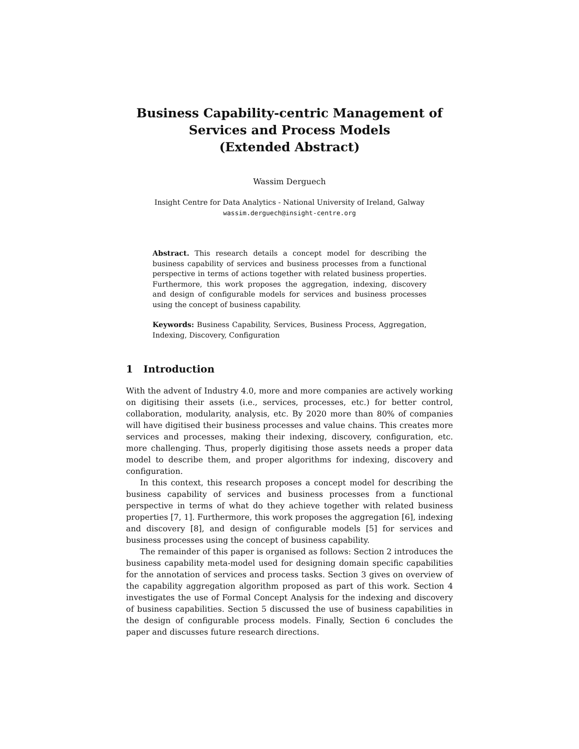Business Capability-centric Management of Services and Process Models
(Extended Abstract)
Wassim Derguech
Insight Centre for Data Analytics - National University of Ireland, Galway
wassim.derguech@insight-centre.org
Abstract. This research details a concept model for describing the business capability of services and business processes from a functional perspective in terms of actions together with related business properties. Furthermore, this work proposes the aggregation, indexing, discovery and design of configurable models for services and business processes using the concept of business capability.
Keywords: Business Capability, Services, Business Process, Aggregation, Indexing, Discovery, Configuration
1 Introduction
With the advent of Industry 4.0, more and more companies are actively working on digitising their assets (i.e., services, processes, etc.) for better control, collaboration, modularity, analysis, etc. By 2020 more than 80% of companies will have digitised their business processes and value chains. This creates more services and processes, making their indexing, discovery, configuration, etc. more challenging. Thus, properly digitising those assets needs a proper data model to describe them, and proper algorithms for indexing, discovery and configuration.
In this context, this research proposes a concept model for describing the business capability of services and business processes from a functional perspective in terms of what do they achieve together with related business properties [7, 1]. Furthermore, this work proposes the aggregation [6], indexing and discovery [8], and design of configurable models [5] for services and business processes using the concept of business capability.
The remainder of this paper is organised as follows: Section 2 introduces the business capability meta-model used for designing domain specific capabilities for the annotation of services and process tasks. Section 3 gives on overview of the capability aggregation algorithm proposed as part of this work. Section 4 investigates the use of Formal Concept Analysis for the indexing and discovery of business capabilities. Section 5 discussed the use of business capabilities in the design of configurable process models. Finally, Section 6 concludes the paper and discusses future research directions.